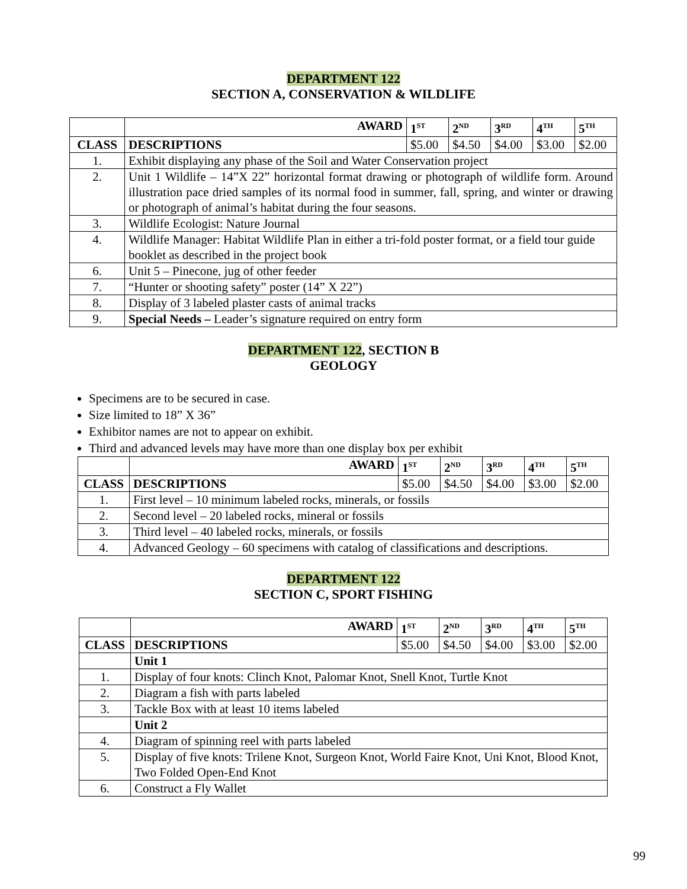DEPARTMENT 122
SECTION A, CONSERVATION & WILDLIFE
| | AWARD | 1<sup>ST</sup> | 2<sup>ND</sup> | 3<sup>RD</sup> | 4<sup>TH</sup> | 5<sup>TH</sup> |
| CLASS | DESCRIPTIONS | $5.00 | $4.50 | $4.00 | $3.00 | $2.00 |
| 1. | Exhibit displaying any phase of the Soil and Water Conservation project | | | | | |
| 2. | Unit 1 Wildlife – 14”X 22” horizontal format drawing or photograph of wildlife form. Around illustration pace dried samples of its normal food in summer, fall, spring, and winter or drawing or photograph of animal’s habitat during the four seasons. | | | | | |
| 3. | Wildlife Ecologist: Nature Journal | | | | | |
| 4. | Wildlife Manager: Habitat Wildlife Plan in either a tri-fold poster format, or a field tour guide booklet as described in the project book | | | | | |
| 6. | Unit 5 – Pinecone, jug of other feeder | | | | | |
| 7. | “Hunter or shooting safety” poster (14” X 22”) | | | | | |
| 8. | Display of 3 labeled plaster casts of animal tracks | | | | | |
| 9. | Special Needs – Leader’s signature required on entry form | | | | | |
DEPARTMENT 122, SECTION B
GEOLOGY
Specimens are to be secured in case.
Size limited to 18” X 36”
Exhibitor names are not to appear on exhibit.
Third and advanced levels may have more than one display box per exhibit
| | AWARD | 1<sup>ST</sup> | 2<sup>ND</sup> | 3<sup>RD</sup> | 4<sup>TH</sup> | 5<sup>TH</sup> |
| CLASS | DESCRIPTIONS | $5.00 | $4.50 | $4.00 | $3.00 | $2.00 |
| 1. | First level – 10 minimum labeled rocks, minerals, or fossils | | | | | |
| 2. | Second level – 20 labeled rocks, mineral or fossils | | | | | |
| 3. | Third level – 40 labeled rocks, minerals, or fossils | | | | | |
| 4. | Advanced Geology – 60 specimens with catalog of classifications and descriptions. | | | | | |
DEPARTMENT 122
SECTION C, SPORT FISHING
| | AWARD | 1<sup>ST</sup> | 2<sup>ND</sup> | 3<sup>RD</sup> | 4<sup>TH</sup> | 5<sup>TH</sup> |
| CLASS | DESCRIPTIONS | $5.00 | $4.50 | $4.00 | $3.00 | $2.00 |
| | Unit 1 | | | | | |
| 1. | Display of four knots: Clinch Knot, Palomar Knot, Snell Knot, Turtle Knot | | | | | |
| 2. | Diagram a fish with parts labeled | | | | | |
| 3. | Tackle Box with at least 10 items labeled | | | | | |
| | Unit 2 | | | | | |
| 4. | Diagram of spinning reel with parts labeled | | | | | |
| 5. | Display of five knots: Trilene Knot, Surgeon Knot, World Faire Knot, Uni Knot, Blood Knot, Two Folded Open-End Knot | | | | | |
| 6. | Construct a Fly Wallet | | | | | |
99